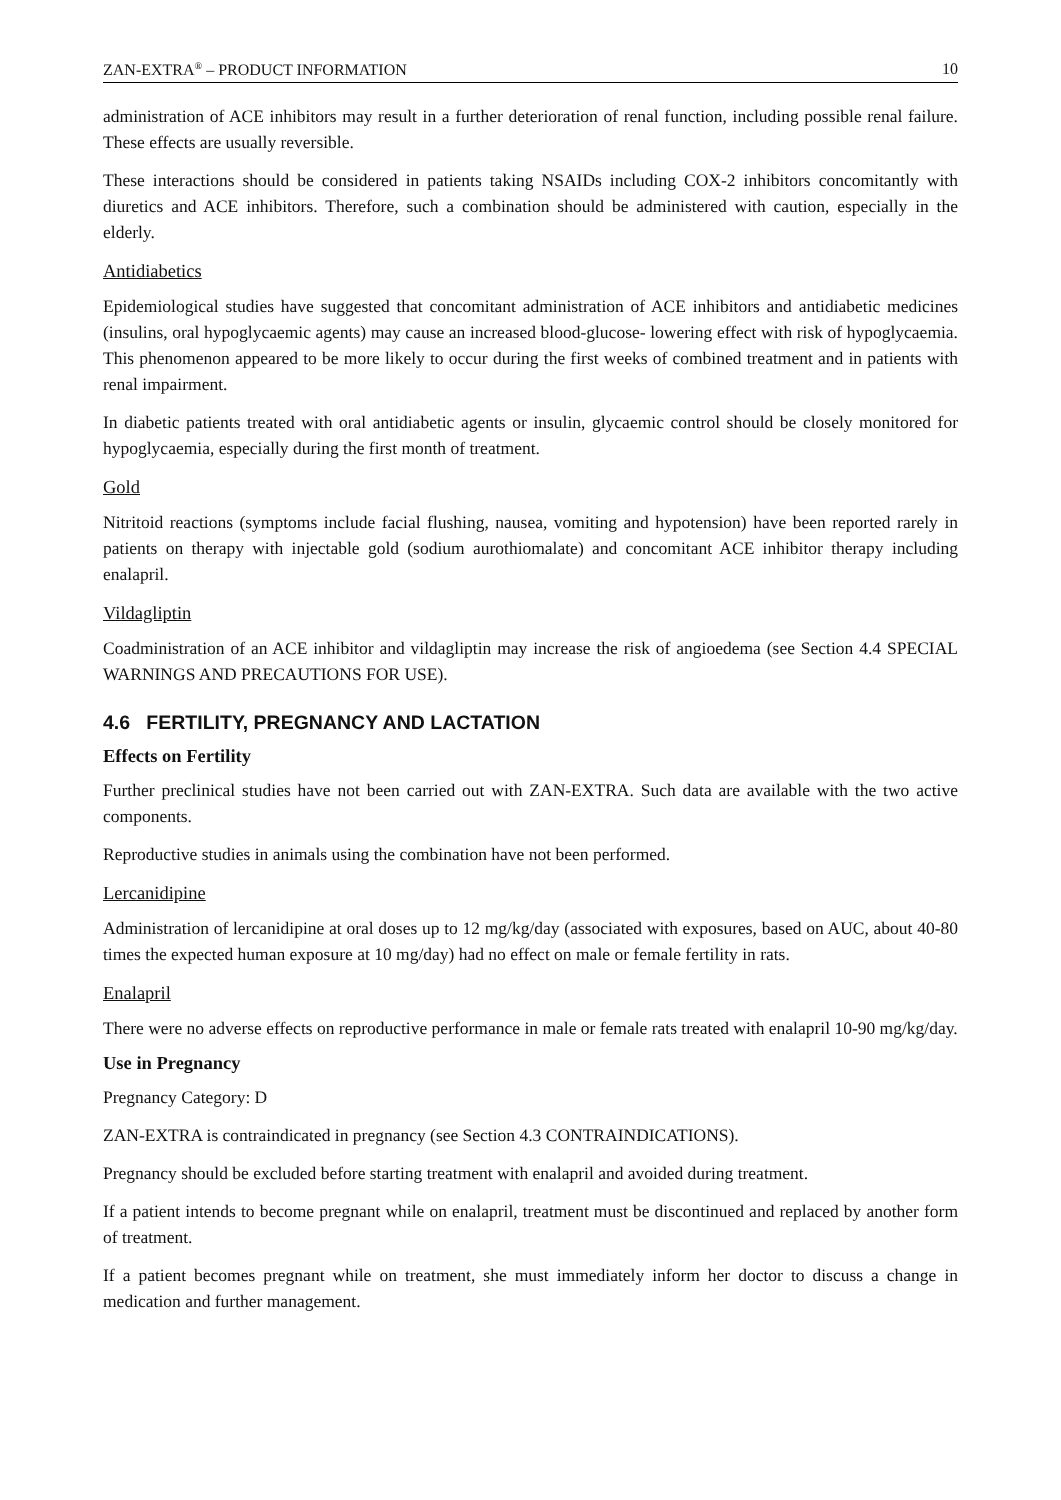ZAN-EXTRA<sup>®</sup> – PRODUCT INFORMATION 10
administration of ACE inhibitors may result in a further deterioration of renal function, including possible renal failure. These effects are usually reversible.
These interactions should be considered in patients taking NSAIDs including COX-2 inhibitors concomitantly with diuretics and ACE inhibitors. Therefore, such a combination should be administered with caution, especially in the elderly.
Antidiabetics
Epidemiological studies have suggested that concomitant administration of ACE inhibitors and antidiabetic medicines (insulins, oral hypoglycaemic agents) may cause an increased blood-glucose- lowering effect with risk of hypoglycaemia. This phenomenon appeared to be more likely to occur during the first weeks of combined treatment and in patients with renal impairment.
In diabetic patients treated with oral antidiabetic agents or insulin, glycaemic control should be closely monitored for hypoglycaemia, especially during the first month of treatment.
Gold
Nitritoid reactions (symptoms include facial flushing, nausea, vomiting and hypotension) have been reported rarely in patients on therapy with injectable gold (sodium aurothiomalate) and concomitant ACE inhibitor therapy including enalapril.
Vildagliptin
Coadministration of an ACE inhibitor and vildagliptin may increase the risk of angioedema (see Section 4.4 SPECIAL WARNINGS AND PRECAUTIONS FOR USE).
4.6 FERTILITY, PREGNANCY AND LACTATION
Effects on Fertility
Further preclinical studies have not been carried out with ZAN-EXTRA. Such data are available with the two active components.
Reproductive studies in animals using the combination have not been performed.
Lercanidipine
Administration of lercanidipine at oral doses up to 12 mg/kg/day (associated with exposures, based on AUC, about 40-80 times the expected human exposure at 10 mg/day) had no effect on male or female fertility in rats.
Enalapril
There were no adverse effects on reproductive performance in male or female rats treated with enalapril 10-90 mg/kg/day.
Use in Pregnancy
Pregnancy Category: D
ZAN-EXTRA is contraindicated in pregnancy (see Section 4.3 CONTRAINDICATIONS).
Pregnancy should be excluded before starting treatment with enalapril and avoided during treatment.
If a patient intends to become pregnant while on enalapril, treatment must be discontinued and replaced by another form of treatment.
If a patient becomes pregnant while on treatment, she must immediately inform her doctor to discuss a change in medication and further management.